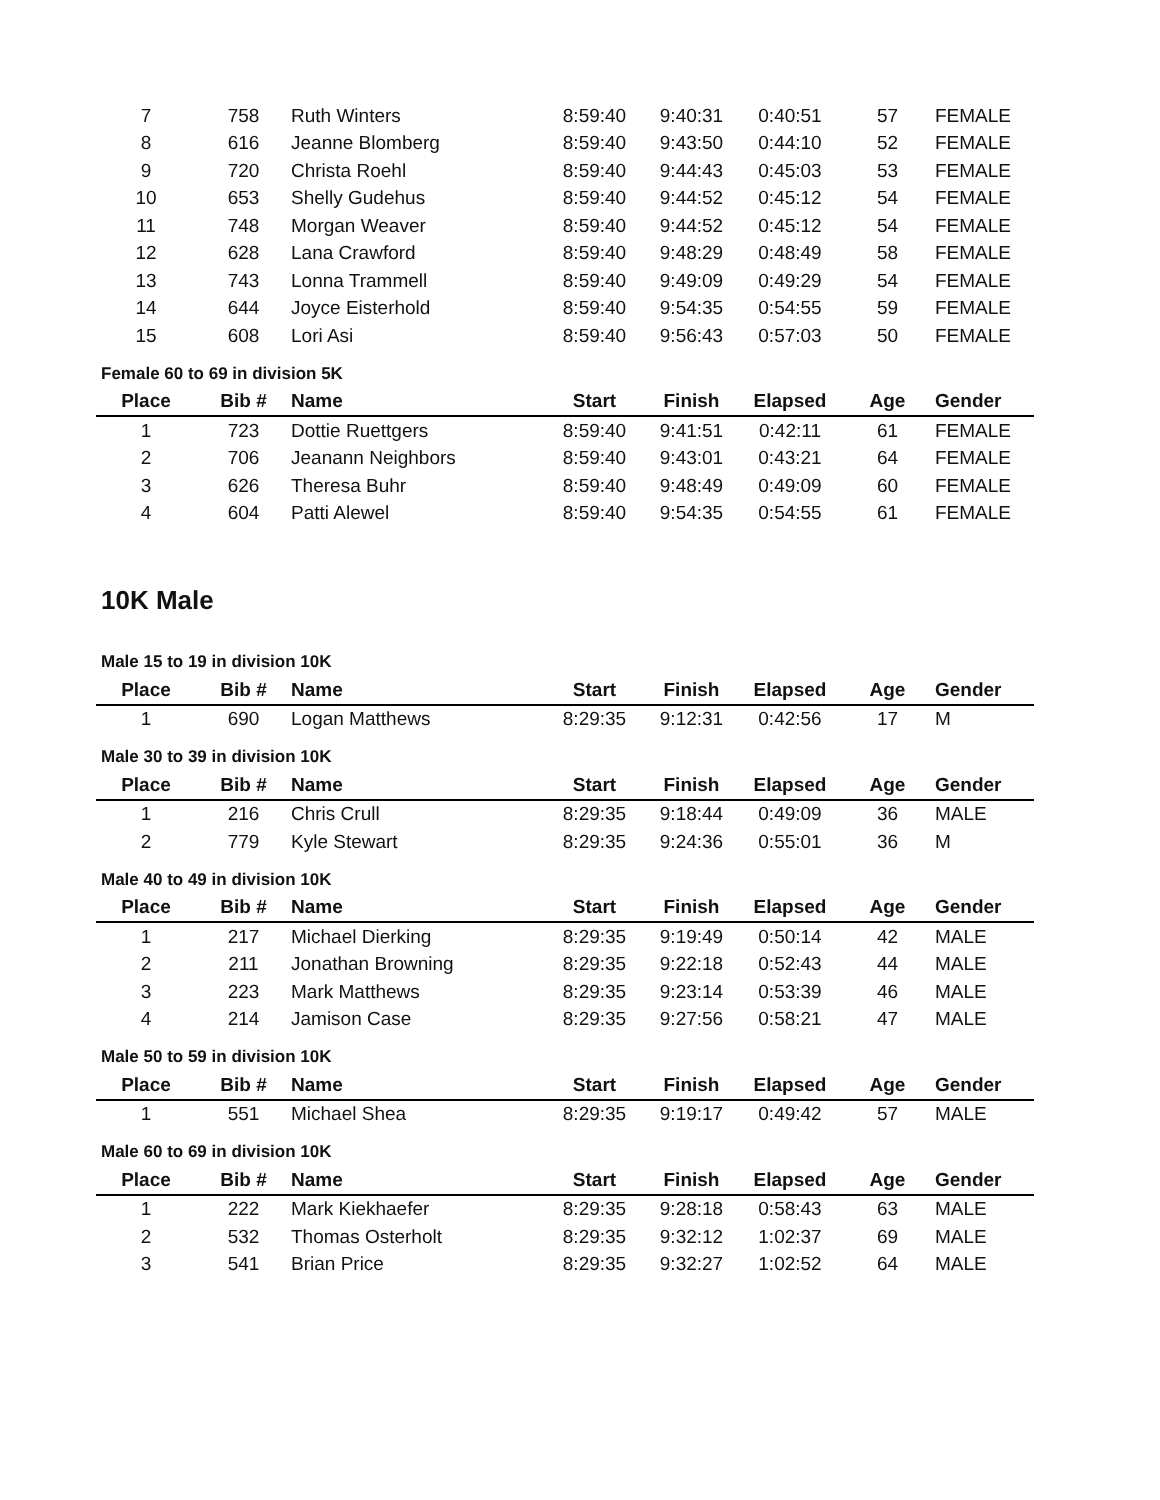| 7 | 758 | Ruth Winters | 8:59:40 | 9:40:31 | 0:40:51 | 57 | FEMALE |
| 8 | 616 | Jeanne Blomberg | 8:59:40 | 9:43:50 | 0:44:10 | 52 | FEMALE |
| 9 | 720 | Christa Roehl | 8:59:40 | 9:44:43 | 0:45:03 | 53 | FEMALE |
| 10 | 653 | Shelly Gudehus | 8:59:40 | 9:44:52 | 0:45:12 | 54 | FEMALE |
| 11 | 748 | Morgan Weaver | 8:59:40 | 9:44:52 | 0:45:12 | 54 | FEMALE |
| 12 | 628 | Lana Crawford | 8:59:40 | 9:48:29 | 0:48:49 | 58 | FEMALE |
| 13 | 743 | Lonna Trammell | 8:59:40 | 9:49:09 | 0:49:29 | 54 | FEMALE |
| 14 | 644 | Joyce Eisterhold | 8:59:40 | 9:54:35 | 0:54:55 | 59 | FEMALE |
| 15 | 608 | Lori Asi | 8:59:40 | 9:56:43 | 0:57:03 | 50 | FEMALE |
Female 60 to 69 in division 5K
| Place | Bib # | Name | Start | Finish | Elapsed | Age | Gender |
| --- | --- | --- | --- | --- | --- | --- | --- |
| 1 | 723 | Dottie Ruettgers | 8:59:40 | 9:41:51 | 0:42:11 | 61 | FEMALE |
| 2 | 706 | Jeanann Neighbors | 8:59:40 | 9:43:01 | 0:43:21 | 64 | FEMALE |
| 3 | 626 | Theresa Buhr | 8:59:40 | 9:48:49 | 0:49:09 | 60 | FEMALE |
| 4 | 604 | Patti Alewel | 8:59:40 | 9:54:35 | 0:54:55 | 61 | FEMALE |
10K Male
Male 15 to 19 in division 10K
| Place | Bib # | Name | Start | Finish | Elapsed | Age | Gender |
| --- | --- | --- | --- | --- | --- | --- | --- |
| 1 | 690 | Logan Matthews | 8:29:35 | 9:12:31 | 0:42:56 | 17 | M |
Male 30 to 39 in division 10K
| Place | Bib # | Name | Start | Finish | Elapsed | Age | Gender |
| --- | --- | --- | --- | --- | --- | --- | --- |
| 1 | 216 | Chris Crull | 8:29:35 | 9:18:44 | 0:49:09 | 36 | MALE |
| 2 | 779 | Kyle Stewart | 8:29:35 | 9:24:36 | 0:55:01 | 36 | M |
Male 40 to 49 in division 10K
| Place | Bib # | Name | Start | Finish | Elapsed | Age | Gender |
| --- | --- | --- | --- | --- | --- | --- | --- |
| 1 | 217 | Michael Dierking | 8:29:35 | 9:19:49 | 0:50:14 | 42 | MALE |
| 2 | 211 | Jonathan Browning | 8:29:35 | 9:22:18 | 0:52:43 | 44 | MALE |
| 3 | 223 | Mark Matthews | 8:29:35 | 9:23:14 | 0:53:39 | 46 | MALE |
| 4 | 214 | Jamison Case | 8:29:35 | 9:27:56 | 0:58:21 | 47 | MALE |
Male 50 to 59 in division 10K
| Place | Bib # | Name | Start | Finish | Elapsed | Age | Gender |
| --- | --- | --- | --- | --- | --- | --- | --- |
| 1 | 551 | Michael Shea | 8:29:35 | 9:19:17 | 0:49:42 | 57 | MALE |
Male 60 to 69 in division 10K
| Place | Bib # | Name | Start | Finish | Elapsed | Age | Gender |
| --- | --- | --- | --- | --- | --- | --- | --- |
| 1 | 222 | Mark Kiekhaefer | 8:29:35 | 9:28:18 | 0:58:43 | 63 | MALE |
| 2 | 532 | Thomas Osterholt | 8:29:35 | 9:32:12 | 1:02:37 | 69 | MALE |
| 3 | 541 | Brian Price | 8:29:35 | 9:32:27 | 1:02:52 | 64 | MALE |